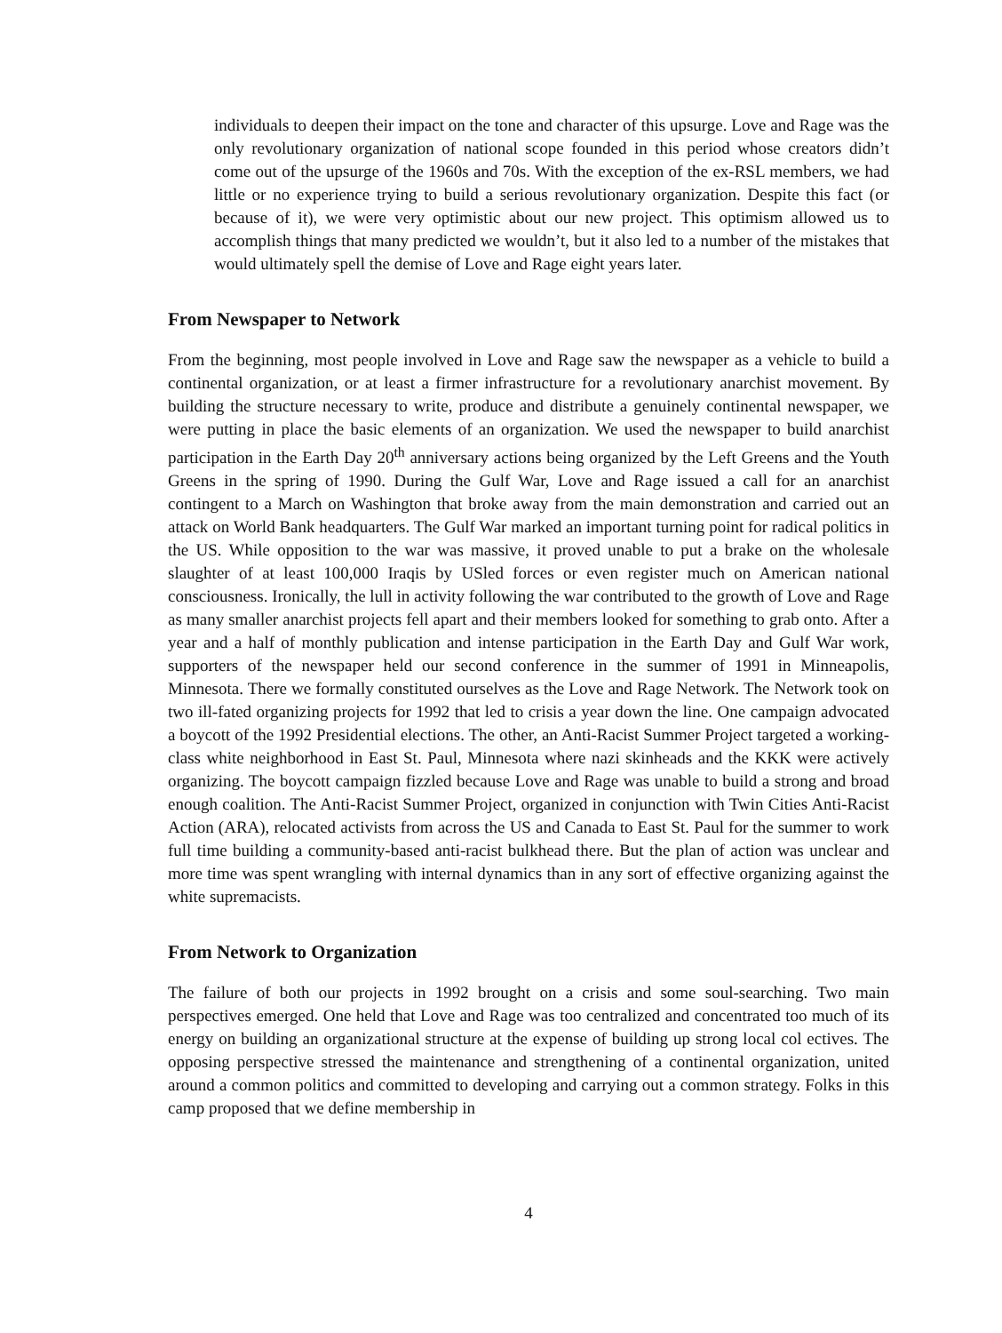individuals to deepen their impact on the tone and character of this upsurge. Love and Rage was the only revolutionary organization of national scope founded in this period whose creators didn’t come out of the upsurge of the 1960s and 70s. With the exception of the ex-RSL members, we had little or no experience trying to build a serious revolutionary organization. Despite this fact (or because of it), we were very optimistic about our new project. This optimism allowed us to accomplish things that many predicted we wouldn’t, but it also led to a number of the mistakes that would ultimately spell the demise of Love and Rage eight years later.
From Newspaper to Network
From the beginning, most people involved in Love and Rage saw the newspaper as a vehicle to build a continental organization, or at least a firmer infrastructure for a revolutionary anarchist movement. By building the structure necessary to write, produce and distribute a genuinely continental newspaper, we were putting in place the basic elements of an organization. We used the newspaper to build anarchist participation in the Earth Day 20<sup>th</sup> anniversary actions being organized by the Left Greens and the Youth Greens in the spring of 1990. During the Gulf War, Love and Rage issued a call for an anarchist contingent to a March on Washington that broke away from the main demonstration and carried out an attack on World Bank headquarters. The Gulf War marked an important turning point for radical politics in the US. While opposition to the war was massive, it proved unable to put a brake on the wholesale slaughter of at least 100,000 Iraqis by USled forces or even register much on American national consciousness. Ironically, the lull in activity following the war contributed to the growth of Love and Rage as many smaller anarchist projects fell apart and their members looked for something to grab onto. After a year and a half of monthly publication and intense participation in the Earth Day and Gulf War work, supporters of the newspaper held our second conference in the summer of 1991 in Minneapolis, Minnesota. There we formally constituted ourselves as the Love and Rage Network. The Network took on two ill-fated organizing projects for 1992 that led to crisis a year down the line. One campaign advocated a boycott of the 1992 Presidential elections. The other, an Anti-Racist Summer Project targeted a working-class white neighborhood in East St. Paul, Minnesota where nazi skinheads and the KKK were actively organizing. The boycott campaign fizzled because Love and Rage was unable to build a strong and broad enough coalition. The Anti-Racist Summer Project, organized in conjunction with Twin Cities Anti-Racist Action (ARA), relocated activists from across the US and Canada to East St. Paul for the summer to work full time building a community-based anti-racist bulkhead there. But the plan of action was unclear and more time was spent wrangling with internal dynamics than in any sort of effective organizing against the white supremacists.
From Network to Organization
The failure of both our projects in 1992 brought on a crisis and some soul-searching. Two main perspectives emerged. One held that Love and Rage was too centralized and concentrated too much of its energy on building an organizational structure at the expense of building up strong local col ectives. The opposing perspective stressed the maintenance and strengthening of a continental organization, united around a common politics and committed to developing and carrying out a common strategy. Folks in this camp proposed that we define membership in
4